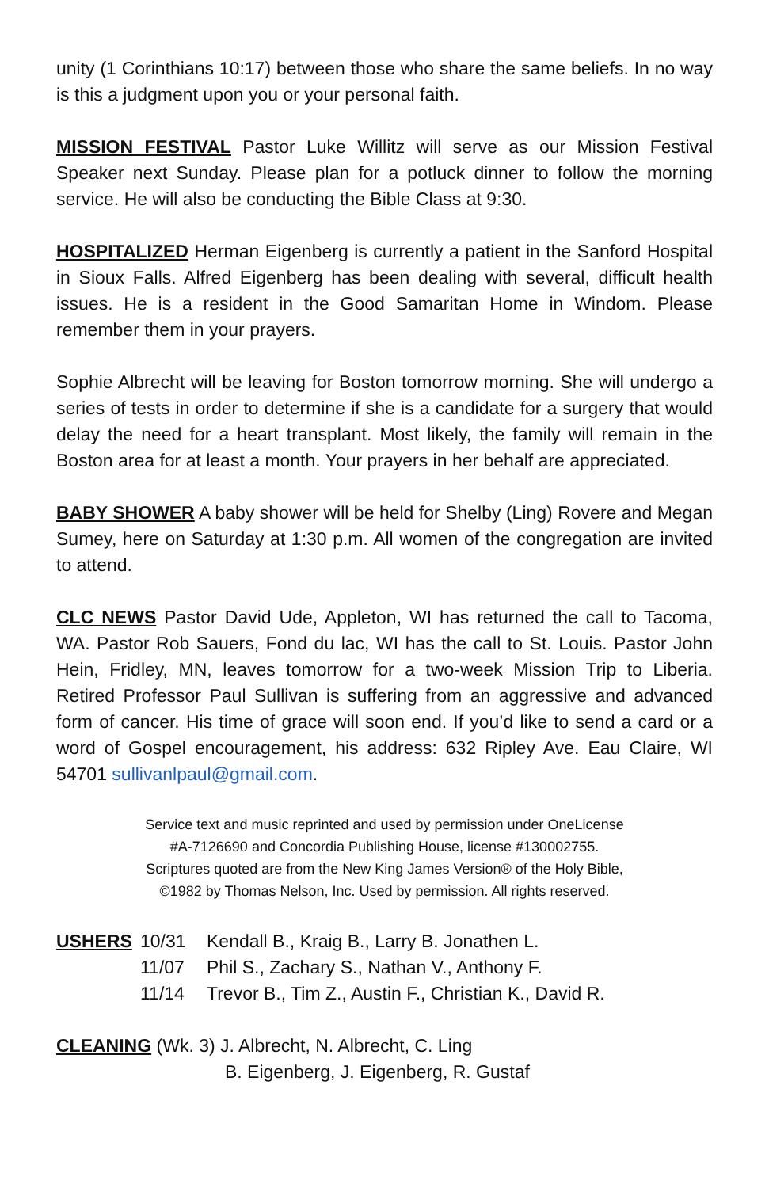unity (1 Corinthians 10:17) between those who share the same beliefs. In no way is this a judgment upon you or your personal faith.
MISSION FESTIVAL Pastor Luke Willitz will serve as our Mission Festival Speaker next Sunday. Please plan for a potluck dinner to follow the morning service. He will also be conducting the Bible Class at 9:30.
HOSPITALIZED Herman Eigenberg is currently a patient in the Sanford Hospital in Sioux Falls. Alfred Eigenberg has been dealing with several, difficult health issues. He is a resident in the Good Samaritan Home in Windom. Please remember them in your prayers.
Sophie Albrecht will be leaving for Boston tomorrow morning. She will undergo a series of tests in order to determine if she is a candidate for a surgery that would delay the need for a heart transplant. Most likely, the family will remain in the Boston area for at least a month. Your prayers in her behalf are appreciated.
BABY SHOWER A baby shower will be held for Shelby (Ling) Rovere and Megan Sumey, here on Saturday at 1:30 p.m. All women of the congregation are invited to attend.
CLC NEWS Pastor David Ude, Appleton, WI has returned the call to Tacoma, WA. Pastor Rob Sauers, Fond du lac, WI has the call to St. Louis. Pastor John Hein, Fridley, MN, leaves tomorrow for a two-week Mission Trip to Liberia. Retired Professor Paul Sullivan is suffering from an aggressive and advanced form of cancer. His time of grace will soon end. If you’d like to send a card or a word of Gospel encouragement, his address: 632 Ripley Ave. Eau Claire, WI 54701 sullivanlpaul@gmail.com.
Service text and music reprinted and used by permission under OneLicense
#A-7126690 and Concordia Publishing House, license #130002755.
Scriptures quoted are from the New King James Version® of the Holy Bible,
©1982 by Thomas Nelson, Inc. Used by permission. All rights reserved.
USHERS
10/31
Kendall B., Kraig B., Larry B. Jonathen L.
11/07
Phil S., Zachary S., Nathan V., Anthony F.
11/14
Trevor B., Tim Z., Austin F., Christian K., David R.
CLEANING (Wk. 3) J. Albrecht, N. Albrecht, C. Ling
B. Eigenberg, J. Eigenberg, R. Gustaf